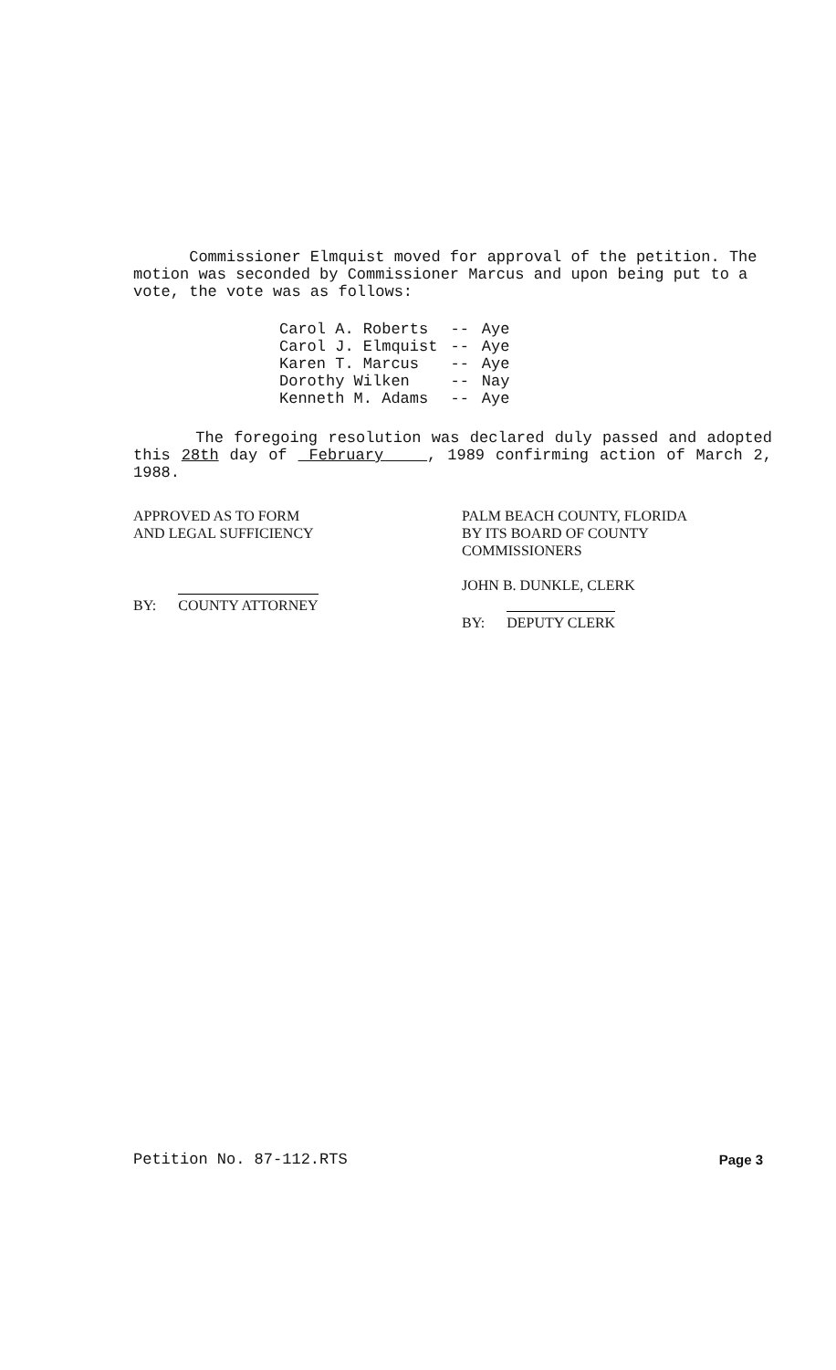Commissioner Elmquist moved for approval of the petition. The motion was seconded by Commissioner Marcus and upon being put to a vote, the vote was as follows:
| Carol A. Roberts | -- | Aye |
| Carol J. Elmquist | -- | Aye |
| Karen T. Marcus | -- | Aye |
| Dorothy Wilken | -- | Nay |
| Kenneth M. Adams | -- | Aye |
The foregoing resolution was declared duly passed and adopted this 28th day of February , 1989 confirming action of March 2, 1988.
APPROVED AS TO FORM
AND LEGAL SUFFICIENCY
BY: COUNTY ATTORNEY
PALM BEACH COUNTY, FLORIDA
BY ITS BOARD OF COUNTY
COMMISSIONERS
JOHN B. DUNKLE, CLERK
BY: DEPUTY CLERK
Petition No. 87-112.RTS Page 3